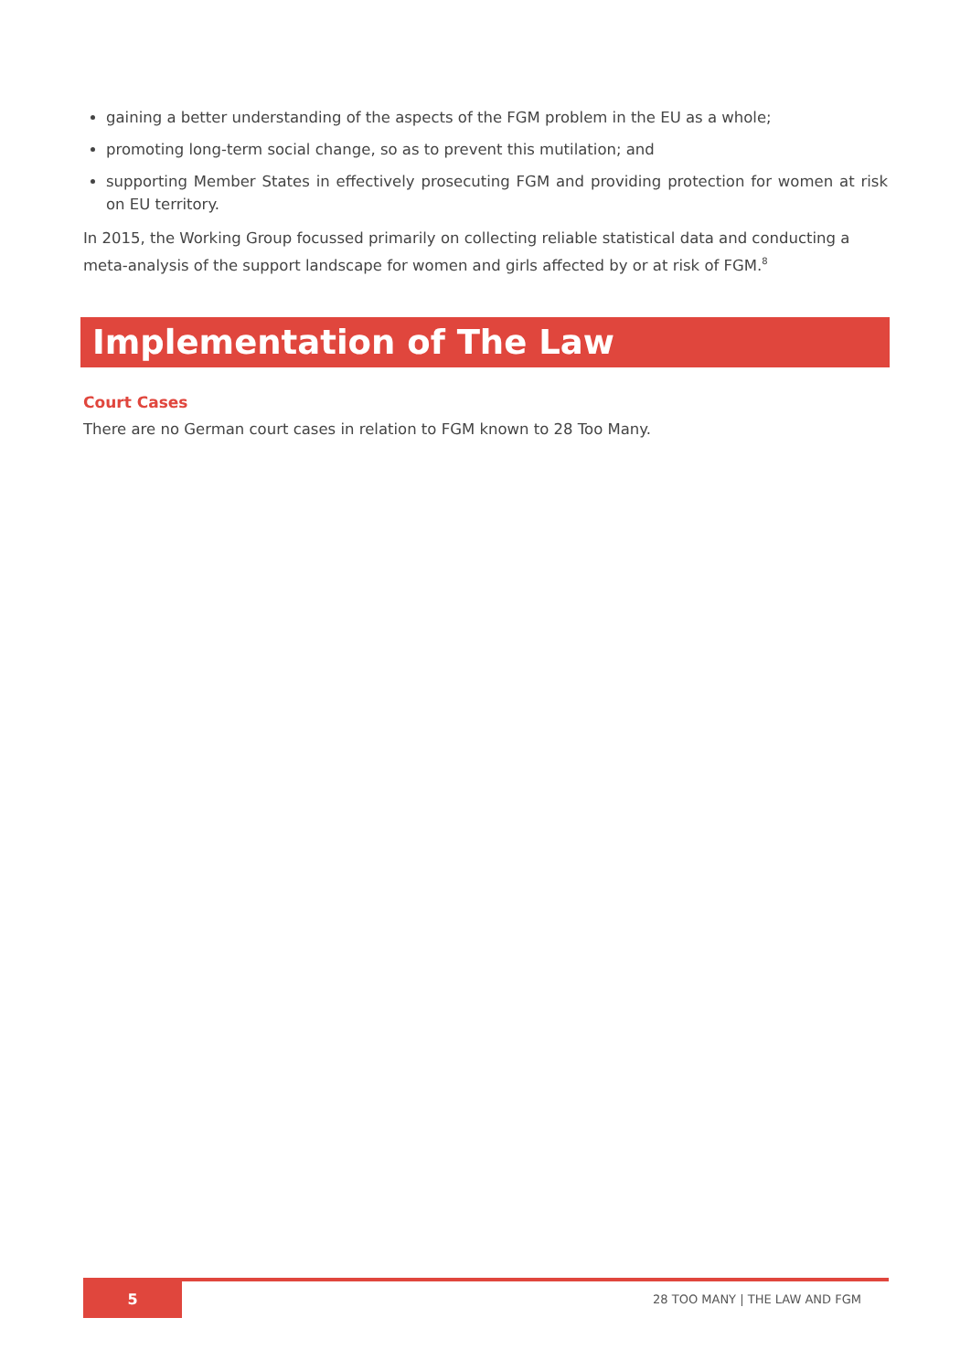gaining a better understanding of the aspects of the FGM problem in the EU as a whole;
promoting long-term social change, so as to prevent this mutilation; and
supporting Member States in effectively prosecuting FGM and providing protection for women at risk on EU territory.
In 2015, the Working Group focussed primarily on collecting reliable statistical data and conducting a meta-analysis of the support landscape for women and girls affected by or at risk of FGM.<sup>8</sup>
Implementation of The Law
Court Cases
There are no German court cases in relation to FGM known to 28 Too Many.
5 28 TOO MANY | THE LAW AND FGM